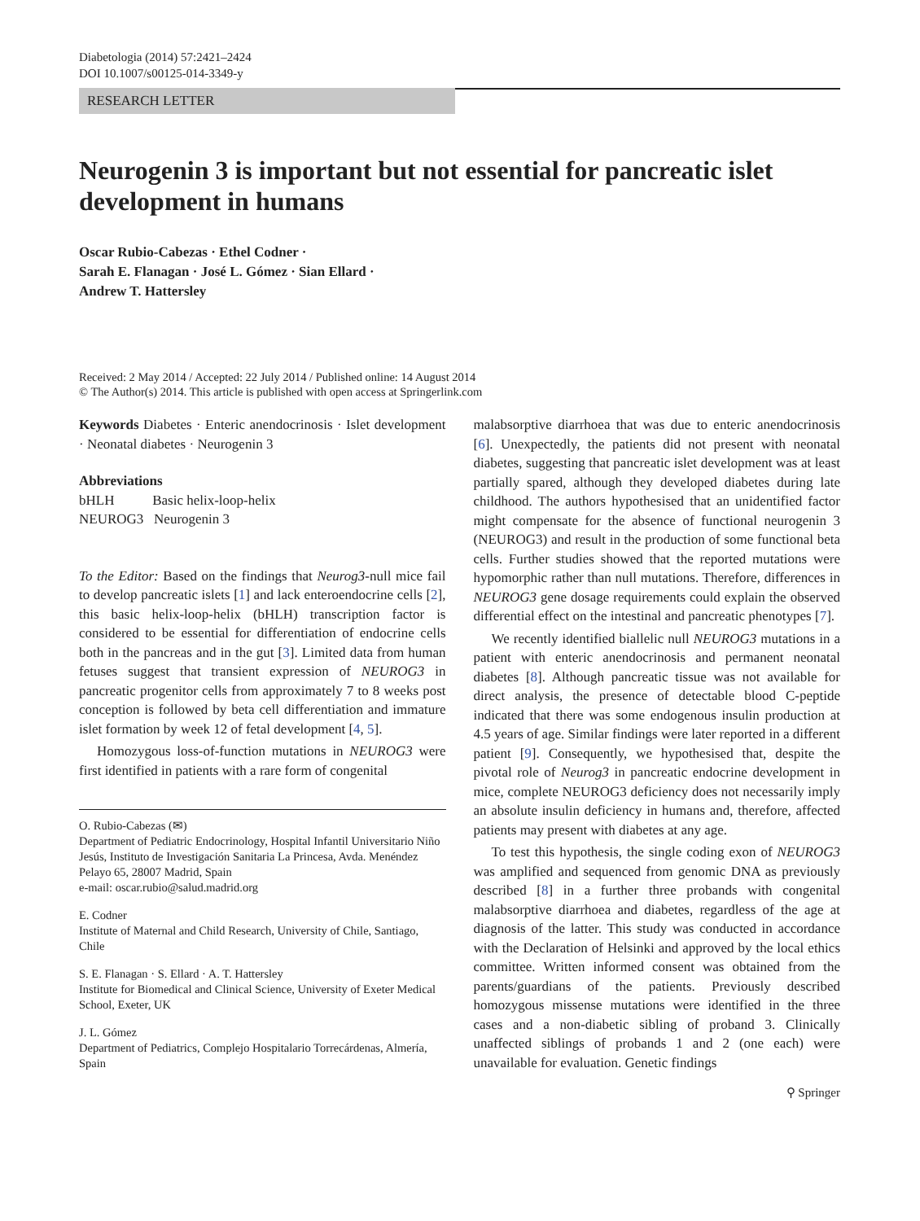Diabetologia (2014) 57:2421–2424
DOI 10.1007/s00125-014-3349-y
RESEARCH LETTER
Neurogenin 3 is important but not essential for pancreatic islet development in humans
Oscar Rubio-Cabezas · Ethel Codner ·
Sarah E. Flanagan · José L. Gómez · Sian Ellard ·
Andrew T. Hattersley
Received: 2 May 2014 / Accepted: 22 July 2014 / Published online: 14 August 2014
© The Author(s) 2014. This article is published with open access at Springerlink.com
Keywords Diabetes · Enteric anendocrinosis · Islet development · Neonatal diabetes · Neurogenin 3
Abbreviations
bHLH Basic helix-loop-helix
NEUROG3 Neurogenin 3
To the Editor: Based on the findings that Neurog3-null mice fail to develop pancreatic islets [1] and lack enteroendocrine cells [2], this basic helix-loop-helix (bHLH) transcription factor is considered to be essential for differentiation of endocrine cells both in the pancreas and in the gut [3]. Limited data from human fetuses suggest that transient expression of NEUROG3 in pancreatic progenitor cells from approximately 7 to 8 weeks post conception is followed by beta cell differentiation and immature islet formation by week 12 of fetal development [4, 5].
Homozygous loss-of-function mutations in NEUROG3 were first identified in patients with a rare form of congenital
O. Rubio-Cabezas (✉)
Department of Pediatric Endocrinology, Hospital Infantil Universitario Niño Jesús, Instituto de Investigación Sanitaria La Princesa, Avda. Menéndez Pelayo 65, 28007 Madrid, Spain
e-mail: oscar.rubio@salud.madrid.org
E. Codner
Institute of Maternal and Child Research, University of Chile, Santiago, Chile
S. E. Flanagan · S. Ellard · A. T. Hattersley
Institute for Biomedical and Clinical Science, University of Exeter Medical School, Exeter, UK
J. L. Gómez
Department of Pediatrics, Complejo Hospitalario Torrecárdenas, Almería, Spain
malabsorptive diarrhoea that was due to enteric anendocrinosis [6]. Unexpectedly, the patients did not present with neonatal diabetes, suggesting that pancreatic islet development was at least partially spared, although they developed diabetes during late childhood. The authors hypothesised that an unidentified factor might compensate for the absence of functional neurogenin 3 (NEUROG3) and result in the production of some functional beta cells. Further studies showed that the reported mutations were hypomorphic rather than null mutations. Therefore, differences in NEUROG3 gene dosage requirements could explain the observed differential effect on the intestinal and pancreatic phenotypes [7].
We recently identified biallelic null NEUROG3 mutations in a patient with enteric anendocrinosis and permanent neonatal diabetes [8]. Although pancreatic tissue was not available for direct analysis, the presence of detectable blood C-peptide indicated that there was some endogenous insulin production at 4.5 years of age. Similar findings were later reported in a different patient [9]. Consequently, we hypothesised that, despite the pivotal role of Neurog3 in pancreatic endocrine development in mice, complete NEUROG3 deficiency does not necessarily imply an absolute insulin deficiency in humans and, therefore, affected patients may present with diabetes at any age.
To test this hypothesis, the single coding exon of NEUROG3 was amplified and sequenced from genomic DNA as previously described [8] in a further three probands with congenital malabsorptive diarrhoea and diabetes, regardless of the age at diagnosis of the latter. This study was conducted in accordance with the Declaration of Helsinki and approved by the local ethics committee. Written informed consent was obtained from the parents/guardians of the patients. Previously described homozygous missense mutations were identified in the three cases and a non-diabetic sibling of proband 3. Clinically unaffected siblings of probands 1 and 2 (one each) were unavailable for evaluation. Genetic findings
⚲ Springer